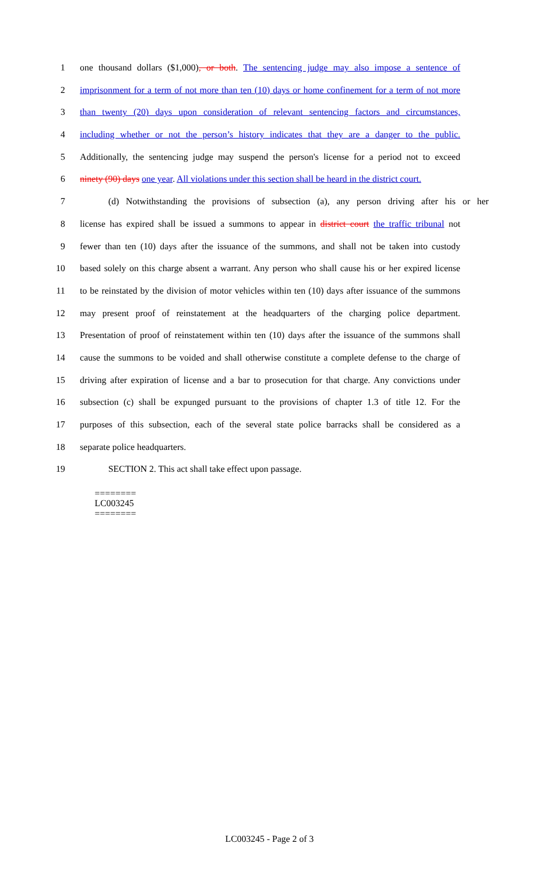1 one thousand dollars ($1,000), or both. The sentencing judge may also impose a sentence of
2 imprisonment for a term of not more than ten (10) days or home confinement for a term of not more
3 than twenty (20) days upon consideration of relevant sentencing factors and circumstances,
4 including whether or not the person’s history indicates that they are a danger to the public.
5 Additionally, the sentencing judge may suspend the person's license for a period not to exceed
6 ninety (90) days one year. All violations under this section shall be heard in the district court.
7 (d) Notwithstanding the provisions of subsection (a), any person driving after his or her
8 license has expired shall be issued a summons to appear in district court the traffic tribunal not
9 fewer than ten (10) days after the issuance of the summons, and shall not be taken into custody
10 based solely on this charge absent a warrant. Any person who shall cause his or her expired license
11 to be reinstated by the division of motor vehicles within ten (10) days after issuance of the summons
12 may present proof of reinstatement at the headquarters of the charging police department.
13 Presentation of proof of reinstatement within ten (10) days after the issuance of the summons shall
14 cause the summons to be voided and shall otherwise constitute a complete defense to the charge of
15 driving after expiration of license and a bar to prosecution for that charge. Any convictions under
16 subsection (c) shall be expunged pursuant to the provisions of chapter 1.3 of title 12. For the
17 purposes of this subsection, each of the several state police barracks shall be considered as a
18 separate police headquarters.
19 SECTION 2. This act shall take effect upon passage.
========
LC003245
========
LC003245 - Page 2 of 3